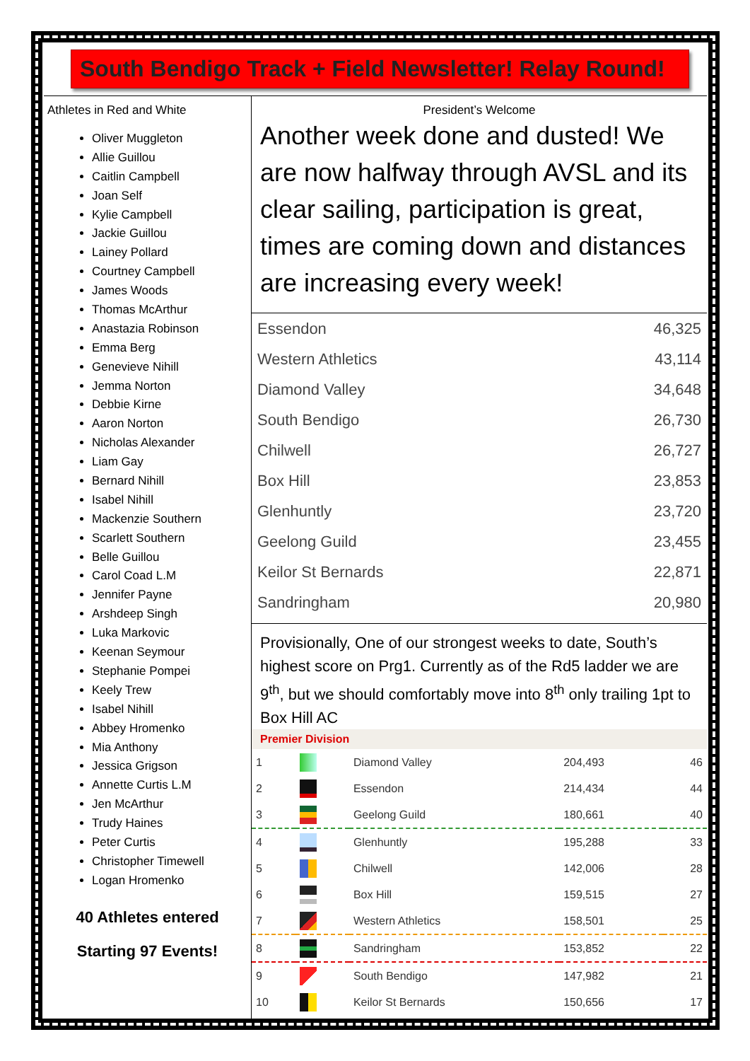South Bendigo Track + Field Newsletter! Relay Round!
Athletes in Red and White
Oliver Muggleton
Allie Guillou
Caitlin Campbell
Joan Self
Kylie Campbell
Jackie Guillou
Lainey Pollard
Courtney Campbell
James Woods
Thomas McArthur
Anastazia Robinson
Emma Berg
Genevieve Nihill
Jemma Norton
Debbie Kirne
Aaron Norton
Nicholas Alexander
Liam Gay
Bernard Nihill
Isabel Nihill
Mackenzie Southern
Scarlett Southern
Belle Guillou
Carol Coad L.M
Jennifer Payne
Arshdeep Singh
Luka Markovic
Keenan Seymour
Stephanie Pompei
Keely Trew
Isabel Nihill
Abbey Hromenko
Mia Anthony
Jessica Grigson
Annette Curtis L.M
Jen McArthur
Trudy Haines
Peter Curtis
Christopher Timewell
Logan Hromenko
40 Athletes entered
Starting 97 Events!
President’s Welcome
Another week done and dusted! We are now halfway through AVSL and its clear sailing, participation is great, times are coming down and distances are increasing every week!
| Essendon | 46,325 |
| Western Athletics | 43,114 |
| Diamond Valley | 34,648 |
| South Bendigo | 26,730 |
| Chilwell | 26,727 |
| Box Hill | 23,853 |
| Glenhuntly | 23,720 |
| Geelong Guild | 23,455 |
| Keilor St Bernards | 22,871 |
| Sandringham | 20,980 |
Provisionally, One of our strongest weeks to date, South’s highest score on Prg1. Currently as of the Rd5 ladder we are 9<sup>th</sup>, but we should comfortably move into 8<sup>th</sup> only trailing 1pt to Box Hill AC
Premier Division
| 1 | | Diamond Valley | 204,493 | 46 |
| 2 | | Essendon | 214,434 | 44 |
| 3 | | Geelong Guild | 180,661 | 40 |
| 4 | | Glenhuntly | 195,288 | 33 |
| 5 | | Chilwell | 142,006 | 28 |
| 6 | | Box Hill | 159,515 | 27 |
| 7 | | Western Athletics | 158,501 | 25 |
| 8 | | Sandringham | 153,852 | 22 |
| 9 | | South Bendigo | 147,982 | 21 |
| 10 | | Keilor St Bernards | 150,656 | 17 |